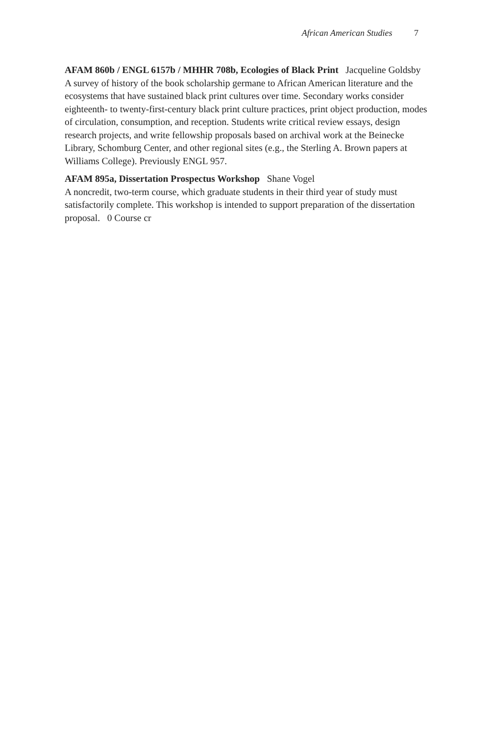African American Studies 7
AFAM 860b / ENGL 6157b / MHHR 708b, Ecologies of Black Print Jacqueline Goldsby
A survey of history of the book scholarship germane to African American literature and the ecosystems that have sustained black print cultures over time. Secondary works consider eighteenth- to twenty-first-century black print culture practices, print object production, modes of circulation, consumption, and reception. Students write critical review essays, design research projects, and write fellowship proposals based on archival work at the Beinecke Library, Schomburg Center, and other regional sites (e.g., the Sterling A. Brown papers at Williams College). Previously ENGL 957.
AFAM 895a, Dissertation Prospectus Workshop Shane Vogel
A noncredit, two-term course, which graduate students in their third year of study must satisfactorily complete. This workshop is intended to support preparation of the dissertation proposal. 0 Course cr